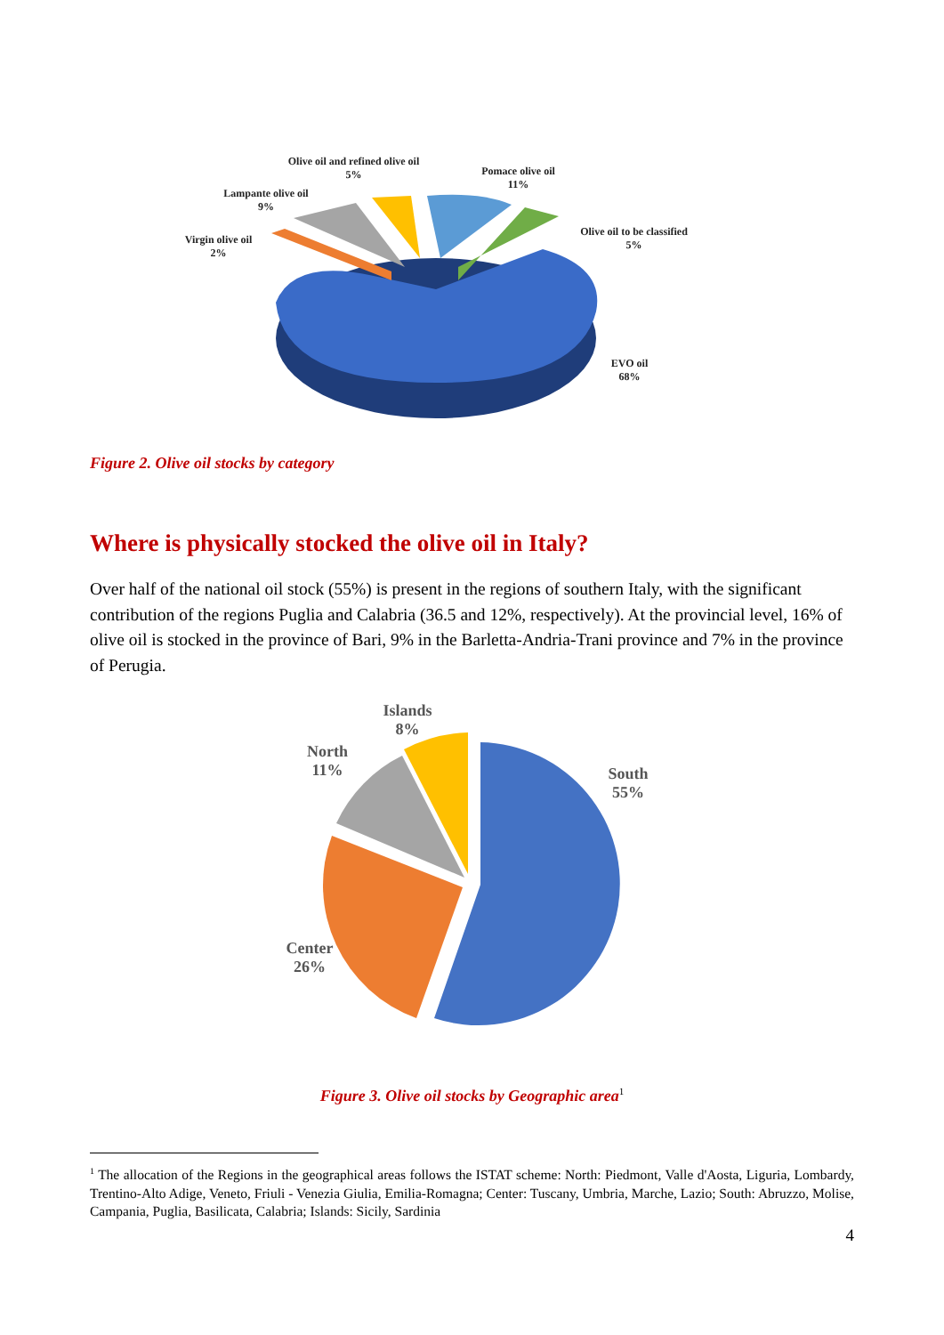Olive oil and refined olive oil
5%
Pomace olive oil
11%
Lampante olive oil
9%
Olive oil to be classified
5%
Virgin olive oil
2%
EVO oil
68%
Figure 2. Olive oil stocks by category
Where is physically stocked the olive oil in Italy?
Over half of the national oil stock (55%) is present in the regions of southern Italy, with the significant contribution of the regions Puglia and Calabria (36.5 and 12%, respectively). At the provincial level, 16% of olive oil is stocked in the province of Bari, 9% in the Barletta-Andria-Trani province and 7% in the province of Perugia.
Islands
8%
North
11%
South
55%
Center
26%
Figure 3. Olive oil stocks by Geographic area<sup>1</sup>
<sup>1</sup> The allocation of the Regions in the geographical areas follows the ISTAT scheme: North: Piedmont, Valle d'Aosta, Liguria, Lombardy, Trentino-Alto Adige, Veneto, Friuli - Venezia Giulia, Emilia-Romagna; Center: Tuscany, Umbria, Marche, Lazio; South: Abruzzo, Molise, Campania, Puglia, Basilicata, Calabria; Islands: Sicily, Sardinia
4